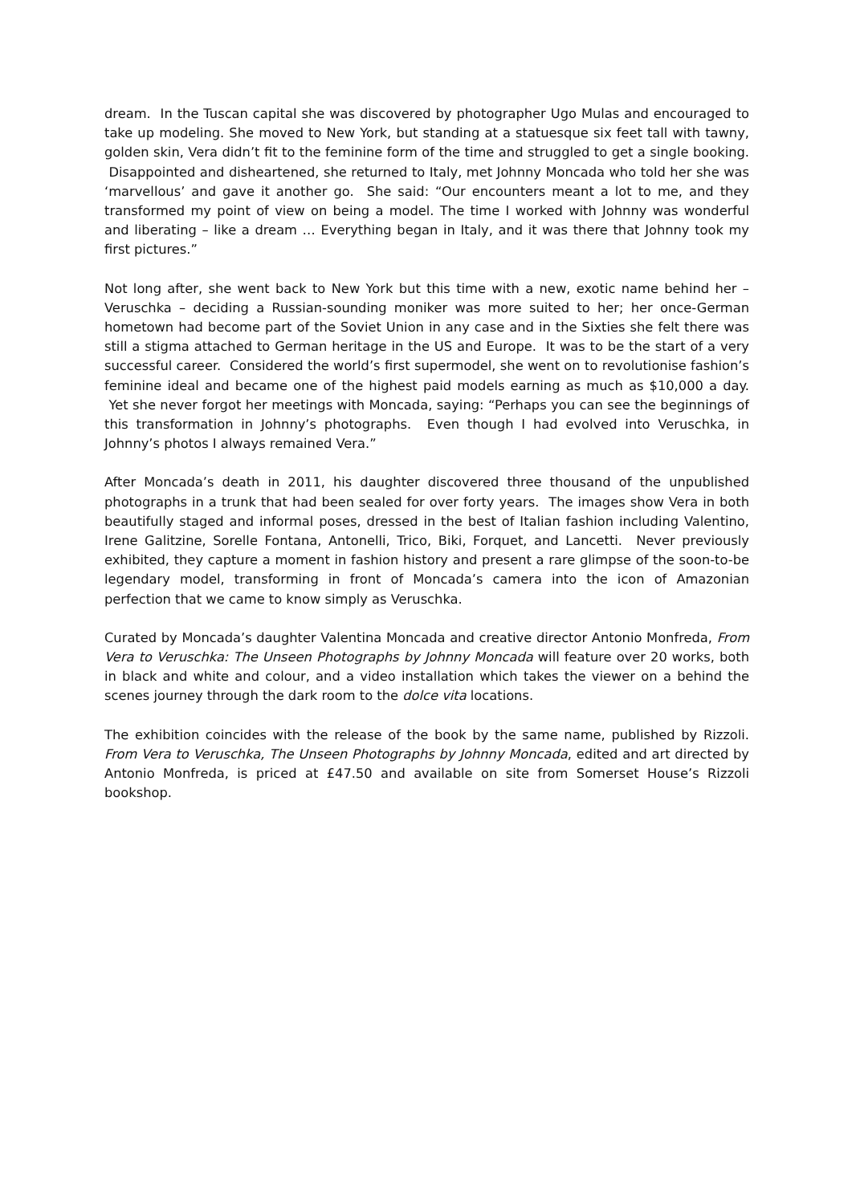dream. In the Tuscan capital she was discovered by photographer Ugo Mulas and encouraged to take up modeling. She moved to New York, but standing at a statuesque six feet tall with tawny, golden skin, Vera didn’t fit to the feminine form of the time and struggled to get a single booking. Disappointed and disheartened, she returned to Italy, met Johnny Moncada who told her she was ‘marvellous’ and gave it another go. She said: “Our encounters meant a lot to me, and they transformed my point of view on being a model. The time I worked with Johnny was wonderful and liberating – like a dream … Everything began in Italy, and it was there that Johnny took my first pictures.”
Not long after, she went back to New York but this time with a new, exotic name behind her – Veruschka – deciding a Russian-sounding moniker was more suited to her; her once-German hometown had become part of the Soviet Union in any case and in the Sixties she felt there was still a stigma attached to German heritage in the US and Europe. It was to be the start of a very successful career. Considered the world’s first supermodel, she went on to revolutionise fashion’s feminine ideal and became one of the highest paid models earning as much as $10,000 a day. Yet she never forgot her meetings with Moncada, saying: “Perhaps you can see the beginnings of this transformation in Johnny’s photographs. Even though I had evolved into Veruschka, in Johnny’s photos I always remained Vera.”
After Moncada’s death in 2011, his daughter discovered three thousand of the unpublished photographs in a trunk that had been sealed for over forty years. The images show Vera in both beautifully staged and informal poses, dressed in the best of Italian fashion including Valentino, Irene Galitzine, Sorelle Fontana, Antonelli, Trico, Biki, Forquet, and Lancetti. Never previously exhibited, they capture a moment in fashion history and present a rare glimpse of the soon-to-be legendary model, transforming in front of Moncada’s camera into the icon of Amazonian perfection that we came to know simply as Veruschka.
Curated by Moncada’s daughter Valentina Moncada and creative director Antonio Monfreda, From Vera to Veruschka: The Unseen Photographs by Johnny Moncada will feature over 20 works, both in black and white and colour, and a video installation which takes the viewer on a behind the scenes journey through the dark room to the dolce vita locations.
The exhibition coincides with the release of the book by the same name, published by Rizzoli. From Vera to Veruschka, The Unseen Photographs by Johnny Moncada, edited and art directed by Antonio Monfreda, is priced at £47.50 and available on site from Somerset House’s Rizzoli bookshop.